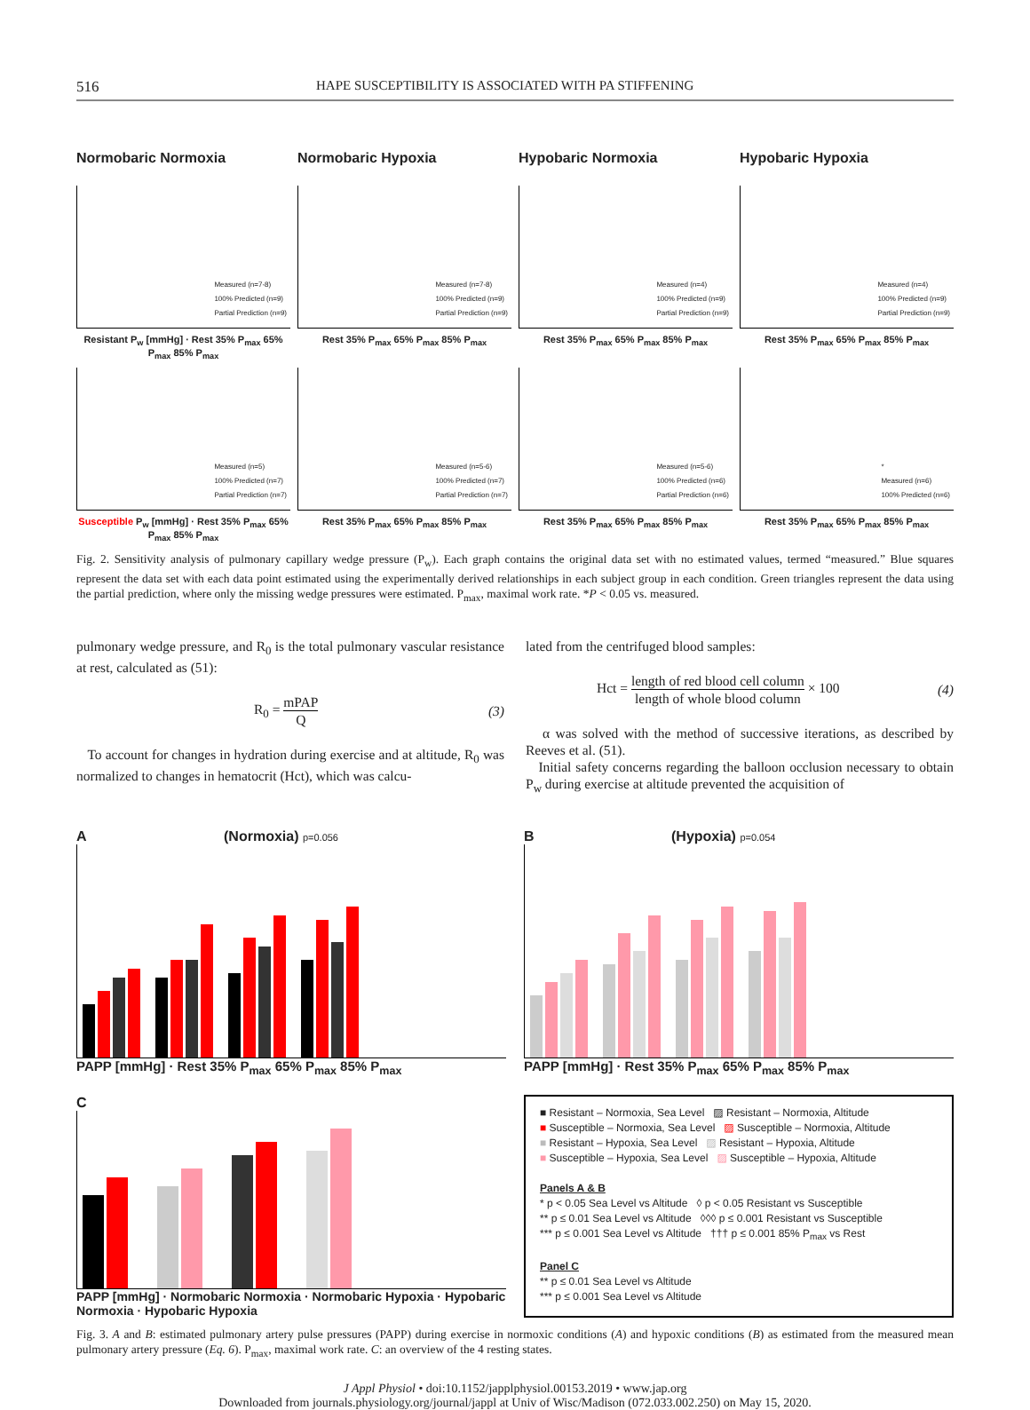516 HAPE SUSCEPTIBILITY IS ASSOCIATED WITH PA STIFFENING
Normobaric Normoxia
Measured (n=7-8)
100% Predicted (n=9)
Partial Prediction (n=9)
Resistant P<sub>w</sub> [mmHg] · Rest 35% P<sub>max</sub> 65% P<sub>max</sub> 85% P<sub>max</sub>
Normobaric Hypoxia
Measured (n=7-8)
100% Predicted (n=9)
Partial Prediction (n=9)
Rest 35% P<sub>max</sub> 65% P<sub>max</sub> 85% P<sub>max</sub>
Hypobaric Normoxia
Measured (n=4)
100% Predicted (n=9)
Partial Prediction (n=9)
Rest 35% P<sub>max</sub> 65% P<sub>max</sub> 85% P<sub>max</sub>
Hypobaric Hypoxia
Measured (n=4)
100% Predicted (n=9)
Partial Prediction (n=9)
Rest 35% P<sub>max</sub> 65% P<sub>max</sub> 85% P<sub>max</sub>
Measured (n=5)
100% Predicted (n=7)
Partial Prediction (n=7)
Susceptible P<sub>w</sub> [mmHg] · Rest 35% P<sub>max</sub> 65% P<sub>max</sub> 85% P<sub>max</sub>
Measured (n=5-6)
100% Predicted (n=7)
Partial Prediction (n=7)
Rest 35% P<sub>max</sub> 65% P<sub>max</sub> 85% P<sub>max</sub>
Measured (n=5-6)
100% Predicted (n=6)
Partial Prediction (n=6)
Rest 35% P<sub>max</sub> 65% P<sub>max</sub> 85% P<sub>max</sub>
*
Measured (n=6)
100% Predicted (n=6)
Rest 35% P<sub>max</sub> 65% P<sub>max</sub> 85% P<sub>max</sub>
Fig. 2. Sensitivity analysis of pulmonary capillary wedge pressure (P<sub>w</sub>). Each graph contains the original data set with no estimated values, termed “measured.” Blue squares represent the data set with each data point estimated using the experimentally derived relationships in each subject group in each condition. Green triangles represent the data using the partial prediction, where only the missing wedge pressures were estimated. P<sub>max</sub>, maximal work rate. *P < 0.05 vs. measured.
pulmonary wedge pressure, and R<sub>0</sub> is the total pulmonary vascular resistance at rest, calculated as (51):
R<sub>0</sub> = mPAP Q (3)
To account for changes in hydration during exercise and at altitude, R<sub>0</sub> was normalized to changes in hematocrit (Hct), which was calcu-
lated from the centrifuged blood samples:
Hct = length of red blood cell column length of whole blood column × 100 (4)
α was solved with the method of successive iterations, as described by Reeves et al. (51).
Initial safety concerns regarding the balloon occlusion necessary to obtain P<sub>w</sub> during exercise at altitude prevented the acquisition of
A (Normoxia) p=0.056
PAPP [mmHg] · Rest 35% P<sub>max</sub> 65% P<sub>max</sub> 85% P<sub>max</sub>
B (Hypoxia) p=0.054
PAPP [mmHg] · Rest 35% P<sub>max</sub> 65% P<sub>max</sub> 85% P<sub>max</sub>
C
PAPP [mmHg] · Normobaric Normoxia · Normobaric Hypoxia · Hypobaric Normoxia · Hypobaric Hypoxia
■ Resistant – Normoxia, Sea Level ▨ Resistant – Normoxia, Altitude
■ Susceptible – Normoxia, Sea Level ▨ Susceptible – Normoxia, Altitude
■ Resistant – Hypoxia, Sea Level ▨ Resistant – Hypoxia, Altitude
■ Susceptible – Hypoxia, Sea Level ▨ Susceptible – Hypoxia, Altitude
Panels A & B
* p < 0.05 Sea Level vs Altitude ◊ p < 0.05 Resistant vs Susceptible
** p ≤ 0.01 Sea Level vs Altitude ◊◊◊ p ≤ 0.001 Resistant vs Susceptible
*** p ≤ 0.001 Sea Level vs Altitude ††† p ≤ 0.001 85% P<sub>max</sub> vs Rest
Panel C
** p ≤ 0.01 Sea Level vs Altitude
*** p ≤ 0.001 Sea Level vs Altitude
Fig. 3. A and B: estimated pulmonary artery pulse pressures (PAPP) during exercise in normoxic conditions (A) and hypoxic conditions (B) as estimated from the measured mean pulmonary artery pressure (Eq. 6). P<sub>max</sub>, maximal work rate. C: an overview of the 4 resting states.
J Appl Physiol • doi:10.1152/japplphysiol.00153.2019 • www.jap.org
Downloaded from journals.physiology.org/journal/jappl at Univ of Wisc/Madison (072.033.002.250) on May 15, 2020.